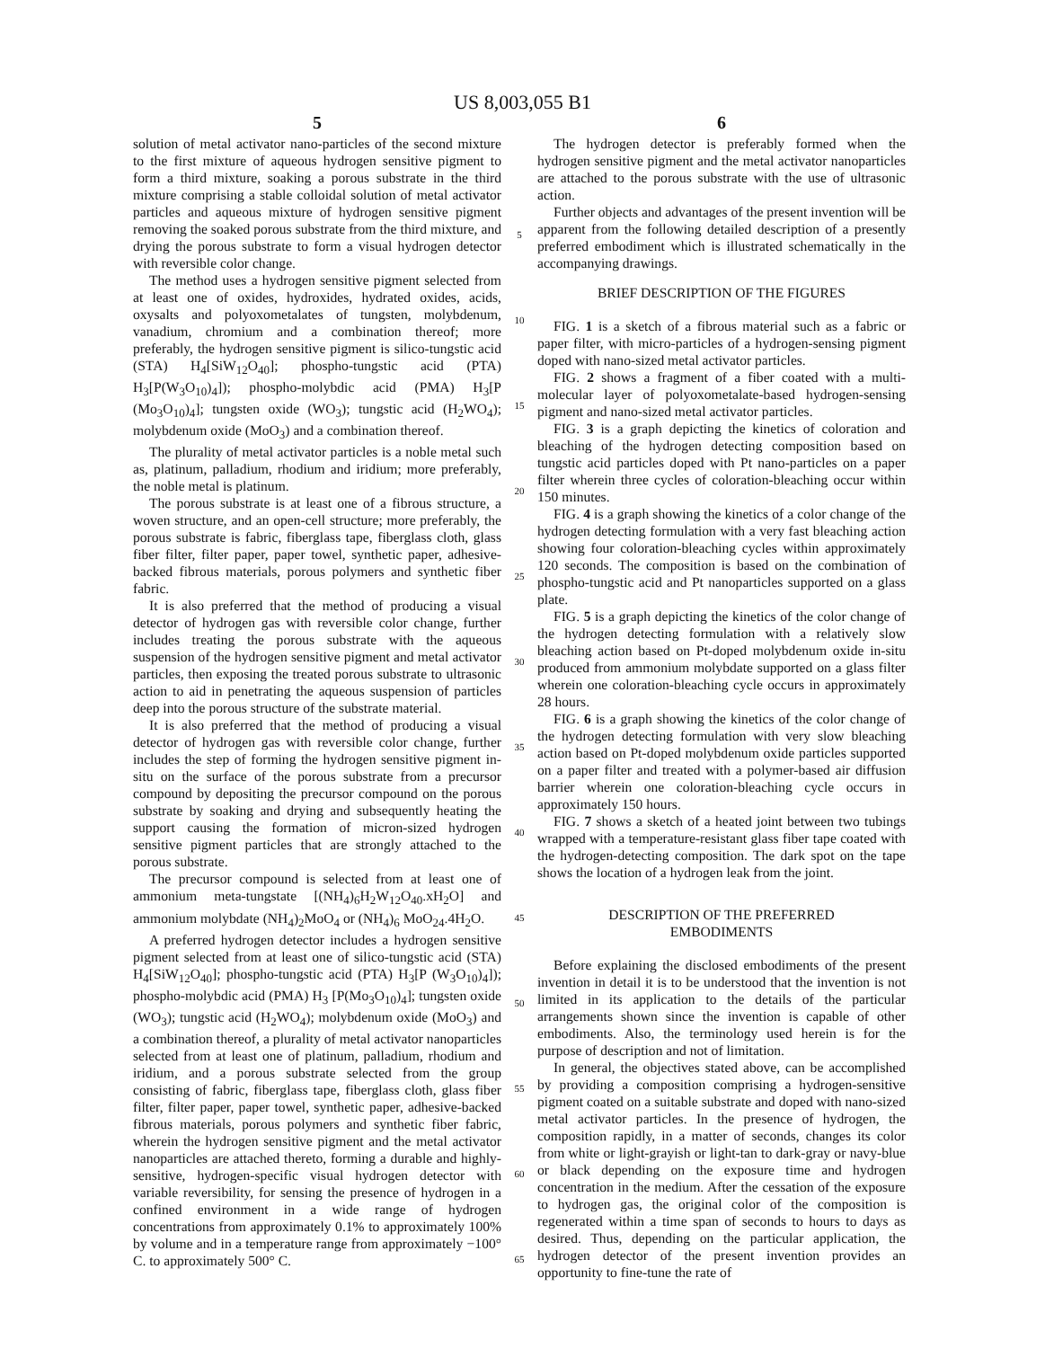US 8,003,055 B1
5
solution of metal activator nano-particles of the second mixture to the first mixture of aqueous hydrogen sensitive pigment to form a third mixture, soaking a porous substrate in the third mixture comprising a stable colloidal solution of metal activator particles and aqueous mixture of hydrogen sensitive pigment removing the soaked porous substrate from the third mixture, and drying the porous substrate to form a visual hydrogen detector with reversible color change.
The method uses a hydrogen sensitive pigment selected from at least one of oxides, hydroxides, hydrated oxides, acids, oxysalts and polyoxometalates of tungsten, molybdenum, vanadium, chromium and a combination thereof; more preferably, the hydrogen sensitive pigment is silico-tungstic acid (STA) H<sub>4</sub>[SiW<sub>12</sub>O<sub>40</sub>]; phospho-tungstic acid (PTA) H<sub>3</sub>[P(W<sub>3</sub>O<sub>10</sub>)<sub>4</sub>]); phospho-molybdic acid (PMA) H<sub>3</sub>[P (Mo<sub>3</sub>O<sub>10</sub>)<sub>4</sub>]; tungsten oxide (WO<sub>3</sub>); tungstic acid (H<sub>2</sub>WO<sub>4</sub>); molybdenum oxide (MoO<sub>3</sub>) and a combination thereof.
The plurality of metal activator particles is a noble metal such as, platinum, palladium, rhodium and iridium; more preferably, the noble metal is platinum.
The porous substrate is at least one of a fibrous structure, a woven structure, and an open-cell structure; more preferably, the porous substrate is fabric, fiberglass tape, fiberglass cloth, glass fiber filter, filter paper, paper towel, synthetic paper, adhesive-backed fibrous materials, porous polymers and synthetic fiber fabric.
It is also preferred that the method of producing a visual detector of hydrogen gas with reversible color change, further includes treating the porous substrate with the aqueous suspension of the hydrogen sensitive pigment and metal activator particles, then exposing the treated porous substrate to ultrasonic action to aid in penetrating the aqueous suspension of particles deep into the porous structure of the substrate material.
It is also preferred that the method of producing a visual detector of hydrogen gas with reversible color change, further includes the step of forming the hydrogen sensitive pigment in-situ on the surface of the porous substrate from a precursor compound by depositing the precursor compound on the porous substrate by soaking and drying and subsequently heating the support causing the formation of micron-sized hydrogen sensitive pigment particles that are strongly attached to the porous substrate.
The precursor compound is selected from at least one of ammonium meta-tungstate [(NH<sub>4</sub>)<sub>6</sub>H<sub>2</sub>W<sub>12</sub>O<sub>40</sub>.xH<sub>2</sub>O] and ammonium molybdate (NH<sub>4</sub>)<sub>2</sub>MoO<sub>4</sub> or (NH<sub>4</sub>)<sub>6</sub> MoO<sub>24</sub>.4H<sub>2</sub>O.
A preferred hydrogen detector includes a hydrogen sensitive pigment selected from at least one of silico-tungstic acid (STA) H<sub>4</sub>[SiW<sub>12</sub>O<sub>40</sub>]; phospho-tungstic acid (PTA) H<sub>3</sub>[P (W<sub>3</sub>O<sub>10</sub>)<sub>4</sub>]); phospho-molybdic acid (PMA) H<sub>3</sub> [P(Mo<sub>3</sub>O<sub>10</sub>)<sub>4</sub>]; tungsten oxide (WO<sub>3</sub>); tungstic acid (H<sub>2</sub>WO<sub>4</sub>); molybdenum oxide (MoO<sub>3</sub>) and a combination thereof, a plurality of metal activator nanoparticles selected from at least one of platinum, palladium, rhodium and iridium, and a porous substrate selected from the group consisting of fabric, fiberglass tape, fiberglass cloth, glass fiber filter, filter paper, paper towel, synthetic paper, adhesive-backed fibrous materials, porous polymers and synthetic fiber fabric, wherein the hydrogen sensitive pigment and the metal activator nanoparticles are attached thereto, forming a durable and highly-sensitive, hydrogen-specific visual hydrogen detector with variable reversibility, for sensing the presence of hydrogen in a confined environment in a wide range of hydrogen concentrations from approximately 0.1% to approximately 100% by volume and in a temperature range from approximately −100° C. to approximately 500° C.
5
10
15
20
25
30
35
40
45
50
55
60
65
6
The hydrogen detector is preferably formed when the hydrogen sensitive pigment and the metal activator nanoparticles are attached to the porous substrate with the use of ultrasonic action.
Further objects and advantages of the present invention will be apparent from the following detailed description of a presently preferred embodiment which is illustrated schematically in the accompanying drawings.
BRIEF DESCRIPTION OF THE FIGURES
FIG. 1 is a sketch of a fibrous material such as a fabric or paper filter, with micro-particles of a hydrogen-sensing pigment doped with nano-sized metal activator particles.
FIG. 2 shows a fragment of a fiber coated with a multi-molecular layer of polyoxometalate-based hydrogen-sensing pigment and nano-sized metal activator particles.
FIG. 3 is a graph depicting the kinetics of coloration and bleaching of the hydrogen detecting composition based on tungstic acid particles doped with Pt nano-particles on a paper filter wherein three cycles of coloration-bleaching occur within 150 minutes.
FIG. 4 is a graph showing the kinetics of a color change of the hydrogen detecting formulation with a very fast bleaching action showing four coloration-bleaching cycles within approximately 120 seconds. The composition is based on the combination of phospho-tungstic acid and Pt nanoparticles supported on a glass plate.
FIG. 5 is a graph depicting the kinetics of the color change of the hydrogen detecting formulation with a relatively slow bleaching action based on Pt-doped molybdenum oxide in-situ produced from ammonium molybdate supported on a glass filter wherein one coloration-bleaching cycle occurs in approximately 28 hours.
FIG. 6 is a graph showing the kinetics of the color change of the hydrogen detecting formulation with very slow bleaching action based on Pt-doped molybdenum oxide particles supported on a paper filter and treated with a polymer-based air diffusion barrier wherein one coloration-bleaching cycle occurs in approximately 150 hours.
FIG. 7 shows a sketch of a heated joint between two tubings wrapped with a temperature-resistant glass fiber tape coated with the hydrogen-detecting composition. The dark spot on the tape shows the location of a hydrogen leak from the joint.
DESCRIPTION OF THE PREFERRED
EMBODIMENTS
Before explaining the disclosed embodiments of the present invention in detail it is to be understood that the invention is not limited in its application to the details of the particular arrangements shown since the invention is capable of other embodiments. Also, the terminology used herein is for the purpose of description and not of limitation.
In general, the objectives stated above, can be accomplished by providing a composition comprising a hydrogen-sensitive pigment coated on a suitable substrate and doped with nano-sized metal activator particles. In the presence of hydrogen, the composition rapidly, in a matter of seconds, changes its color from white or light-grayish or light-tan to dark-gray or navy-blue or black depending on the exposure time and hydrogen concentration in the medium. After the cessation of the exposure to hydrogen gas, the original color of the composition is regenerated within a time span of seconds to hours to days as desired. Thus, depending on the particular application, the hydrogen detector of the present invention provides an opportunity to fine-tune the rate of